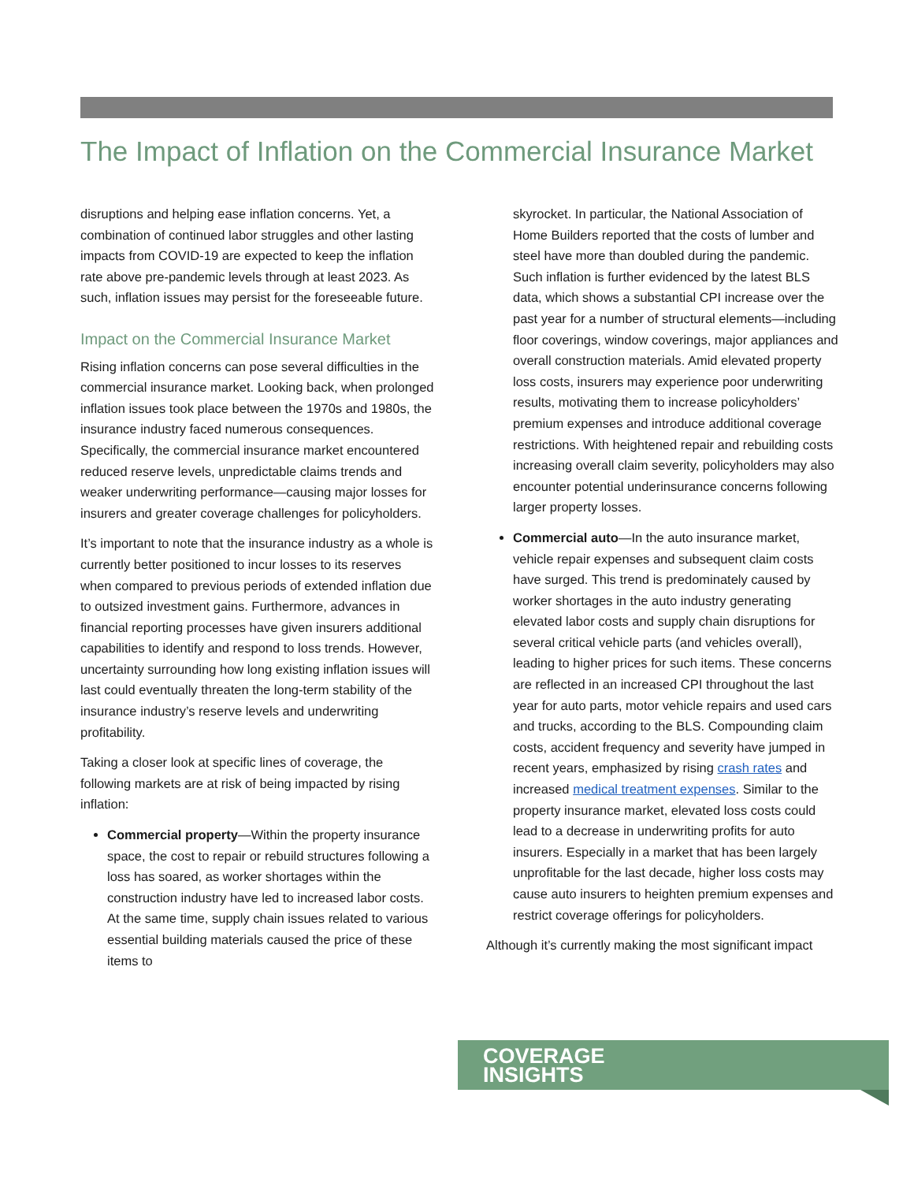The Impact of Inflation on the Commercial Insurance Market
disruptions and helping ease inflation concerns. Yet, a combination of continued labor struggles and other lasting impacts from COVID-19 are expected to keep the inflation rate above pre-pandemic levels through at least 2023. As such, inflation issues may persist for the foreseeable future.
Impact on the Commercial Insurance Market
Rising inflation concerns can pose several difficulties in the commercial insurance market. Looking back, when prolonged inflation issues took place between the 1970s and 1980s, the insurance industry faced numerous consequences. Specifically, the commercial insurance market encountered reduced reserve levels, unpredictable claims trends and weaker underwriting performance—causing major losses for insurers and greater coverage challenges for policyholders.
It’s important to note that the insurance industry as a whole is currently better positioned to incur losses to its reserves when compared to previous periods of extended inflation due to outsized investment gains. Furthermore, advances in financial reporting processes have given insurers additional capabilities to identify and respond to loss trends. However, uncertainty surrounding how long existing inflation issues will last could eventually threaten the long-term stability of the insurance industry’s reserve levels and underwriting profitability.
Taking a closer look at specific lines of coverage, the following markets are at risk of being impacted by rising inflation:
Commercial property—Within the property insurance space, the cost to repair or rebuild structures following a loss has soared, as worker shortages within the construction industry have led to increased labor costs. At the same time, supply chain issues related to various essential building materials caused the price of these items to
skyrocket. In particular, the National Association of Home Builders reported that the costs of lumber and steel have more than doubled during the pandemic. Such inflation is further evidenced by the latest BLS data, which shows a substantial CPI increase over the past year for a number of structural elements—including floor coverings, window coverings, major appliances and overall construction materials. Amid elevated property loss costs, insurers may experience poor underwriting results, motivating them to increase policyholders’ premium expenses and introduce additional coverage restrictions. With heightened repair and rebuilding costs increasing overall claim severity, policyholders may also encounter potential underinsurance concerns following larger property losses.
Commercial auto—In the auto insurance market, vehicle repair expenses and subsequent claim costs have surged. This trend is predominately caused by worker shortages in the auto industry generating elevated labor costs and supply chain disruptions for several critical vehicle parts (and vehicles overall), leading to higher prices for such items. These concerns are reflected in an increased CPI throughout the last year for auto parts, motor vehicle repairs and used cars and trucks, according to the BLS. Compounding claim costs, accident frequency and severity have jumped in recent years, emphasized by rising crash rates and increased medical treatment expenses. Similar to the property insurance market, elevated loss costs could lead to a decrease in underwriting profits for auto insurers. Especially in a market that has been largely unprofitable for the last decade, higher loss costs may cause auto insurers to heighten premium expenses and restrict coverage offerings for policyholders.
Although it’s currently making the most significant impact
COVERAGE
INSIGHTS